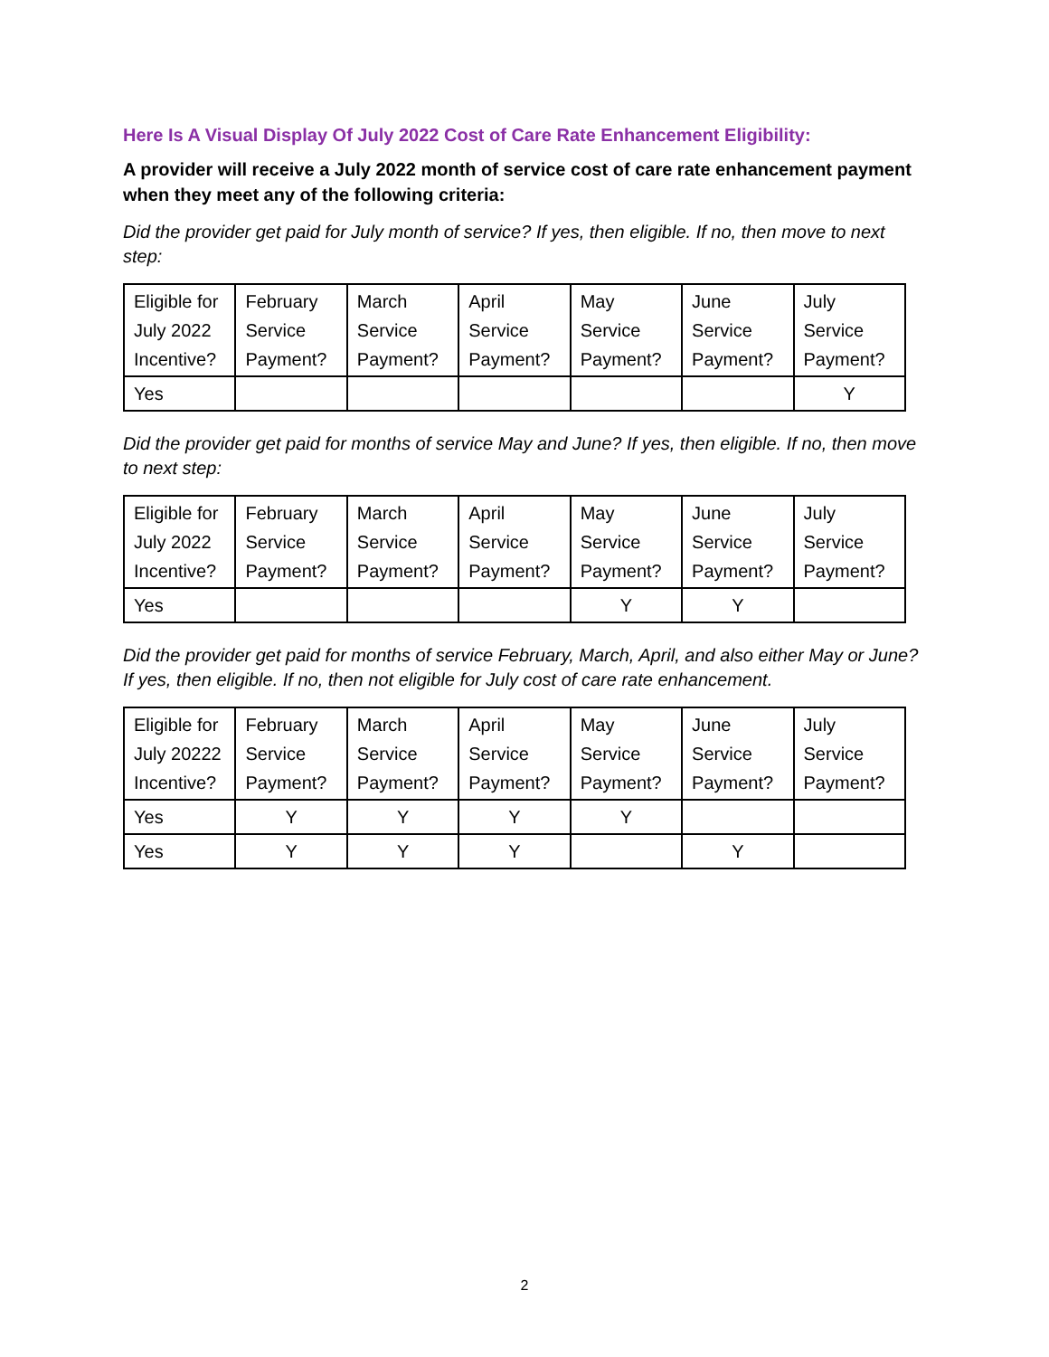Here Is A Visual Display Of July 2022 Cost of Care Rate Enhancement Eligibility:
A provider will receive a July 2022 month of service cost of care rate enhancement payment when they meet any of the following criteria:
Did the provider get paid for July month of service? If yes, then eligible. If no, then move to next step:
| Eligible for July 2022 Incentive? | February Service Payment? | March Service Payment? | April Service Payment? | May Service Payment? | June Service Payment? | July Service Payment? |
| Yes | | | | | | Y |
Did the provider get paid for months of service May and June? If yes, then eligible. If no, then move to next step:
| Eligible for July 2022 Incentive? | February Service Payment? | March Service Payment? | April Service Payment? | May Service Payment? | June Service Payment? | July Service Payment? |
| Yes | | | | Y | Y | |
Did the provider get paid for months of service February, March, April, and also either May or June? If yes, then eligible. If no, then not eligible for July cost of care rate enhancement.
| Eligible for July 20222 Incentive? | February Service Payment? | March Service Payment? | April Service Payment? | May Service Payment? | June Service Payment? | July Service Payment? |
| Yes | Y | Y | Y | Y | | |
| Yes | Y | Y | Y | | Y | |
2